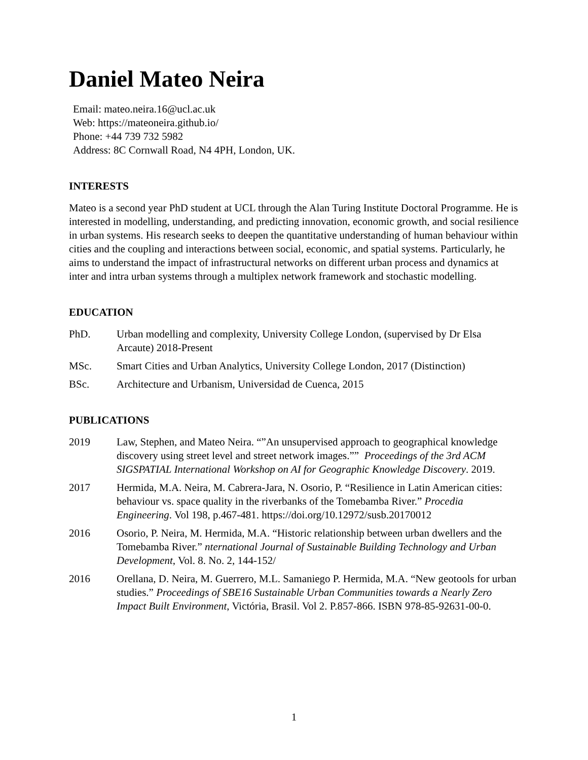Daniel Mateo Neira
Email: mateo.neira.16@ucl.ac.uk
Web: https://mateoneira.github.io/
Phone: +44 739 732 5982
Address: 8C Cornwall Road, N4 4PH, London, UK.
INTERESTS
Mateo is a second year PhD student at UCL through the Alan Turing Institute Doctoral Programme. He is interested in modelling, understanding, and predicting innovation, economic growth, and social resilience in urban systems. His research seeks to deepen the quantitative understanding of human behaviour within cities and the coupling and interactions between social, economic, and spatial systems. Particularly, he aims to understand the impact of infrastructural networks on different urban process and dynamics at inter and intra urban systems through a multiplex network framework and stochastic modelling.
EDUCATION
PhD. Urban modelling and complexity, University College London, (supervised by Dr Elsa Arcaute) 2018-Present
MSc. Smart Cities and Urban Analytics, University College London, 2017 (Distinction)
BSc. Architecture and Urbanism, Universidad de Cuenca, 2015
PUBLICATIONS
2019 Law, Stephen, and Mateo Neira. “”An unsupervised approach to geographical knowledge discovery using street level and street network images.”” Proceedings of the 3rd ACM SIGSPATIAL International Workshop on AI for Geographic Knowledge Discovery. 2019.
2017 Hermida, M.A. Neira, M. Cabrera-Jara, N. Osorio, P. “Resilience in Latin American cities: behaviour vs. space quality in the riverbanks of the Tomebamba River.” Procedia Engineering. Vol 198, p.467-481. https://doi.org/10.12972/susb.20170012
2016 Osorio, P. Neira, M. Hermida, M.A. “Historic relationship between urban dwellers and the Tomebamba River.” nternational Journal of Sustainable Building Technology and Urban Development, Vol. 8. No. 2, 144-152/
2016 Orellana, D. Neira, M. Guerrero, M.L. Samaniego P. Hermida, M.A. “New geotools for urban studies.” Proceedings of SBE16 Sustainable Urban Communities towards a Nearly Zero Impact Built Environment, Victória, Brasil. Vol 2. P.857-866. ISBN 978-85-92631-00-0.
1